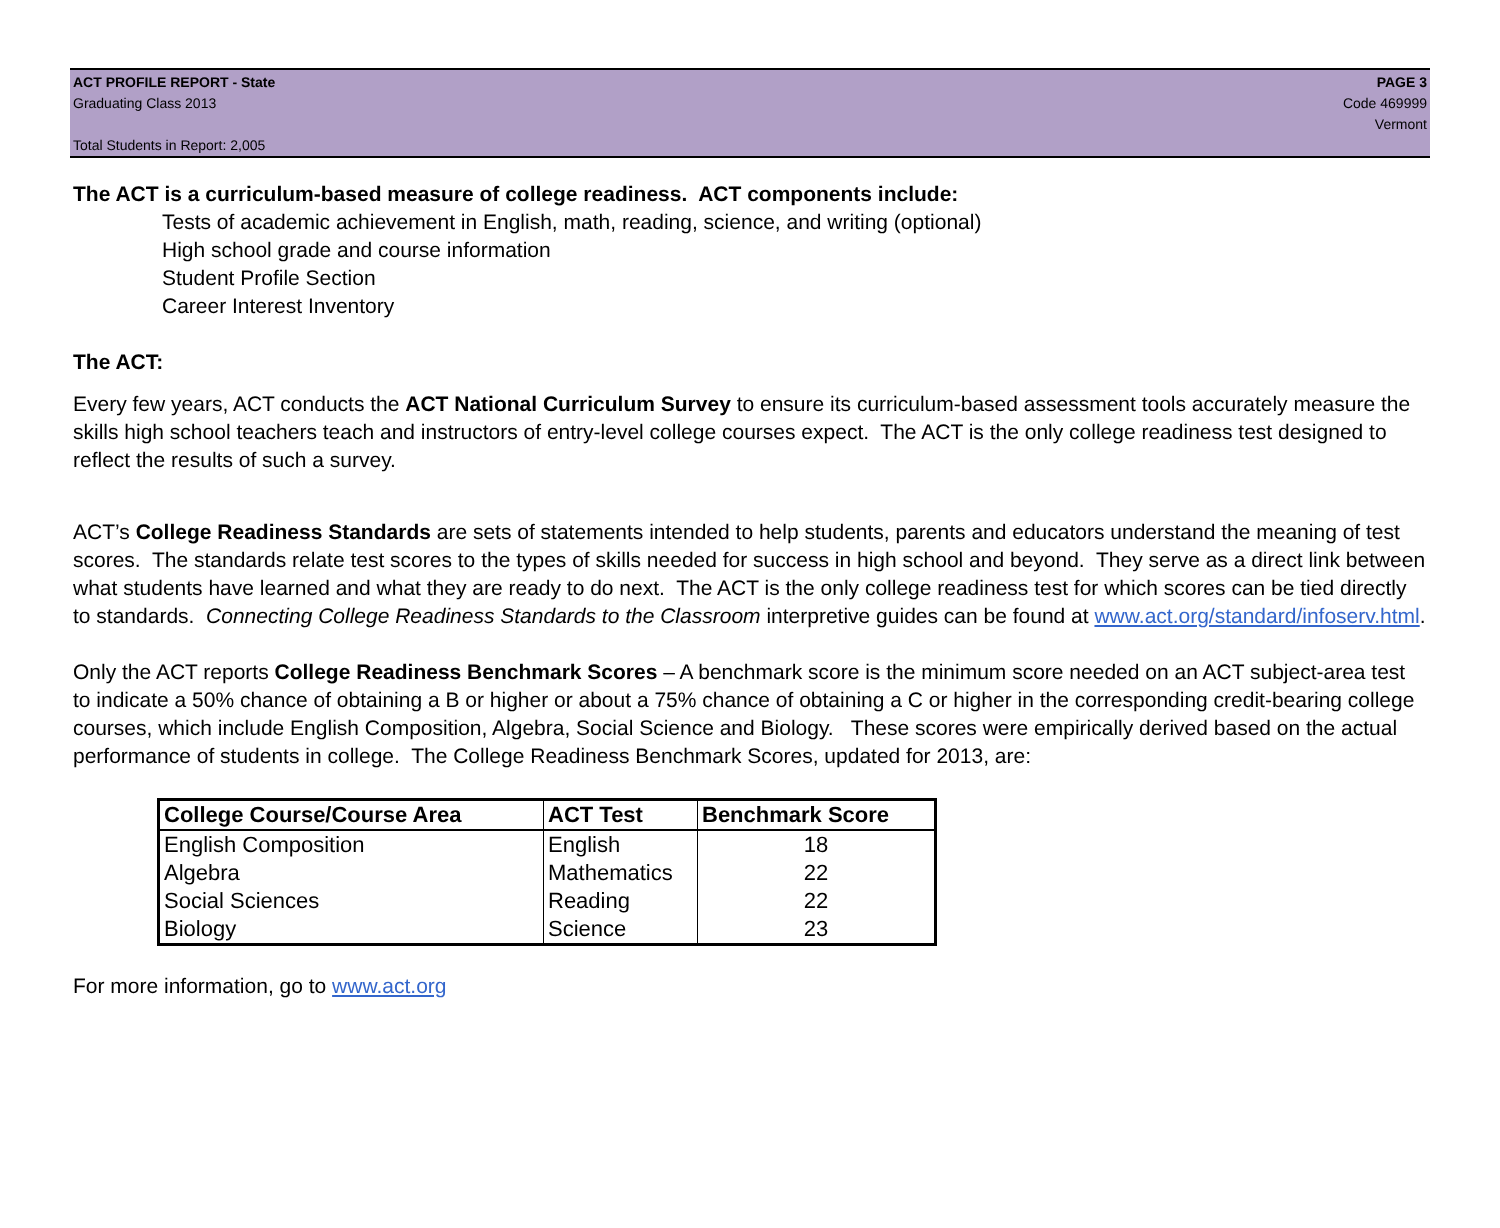ACT PROFILE REPORT - State PAGE 3
Graduating Class 2013 Code 469999
Vermont
Total Students in Report: 2,005
The ACT is a curriculum-based measure of college readiness. ACT components include:
Tests of academic achievement in English, math, reading, science, and writing (optional)
High school grade and course information
Student Profile Section
Career Interest Inventory
The ACT:
Every few years, ACT conducts the ACT National Curriculum Survey to ensure its curriculum-based assessment tools accurately measure the skills high school teachers teach and instructors of entry-level college courses expect. The ACT is the only college readiness test designed to reflect the results of such a survey.
ACT’s College Readiness Standards are sets of statements intended to help students, parents and educators understand the meaning of test scores. The standards relate test scores to the types of skills needed for success in high school and beyond. They serve as a direct link between what students have learned and what they are ready to do next. The ACT is the only college readiness test for which scores can be tied directly to standards. Connecting College Readiness Standards to the Classroom interpretive guides can be found at www.act.org/standard/infoserv.html.
Only the ACT reports College Readiness Benchmark Scores – A benchmark score is the minimum score needed on an ACT subject-area test to indicate a 50% chance of obtaining a B or higher or about a 75% chance of obtaining a C or higher in the corresponding credit-bearing college courses, which include English Composition, Algebra, Social Science and Biology. These scores were empirically derived based on the actual performance of students in college. The College Readiness Benchmark Scores, updated for 2013, are:
| College Course/Course Area | ACT Test | Benchmark Score |
| --- | --- | --- |
| English Composition | English | 18 |
| Algebra | Mathematics | 22 |
| Social Sciences | Reading | 22 |
| Biology | Science | 23 |
For more information, go to www.act.org